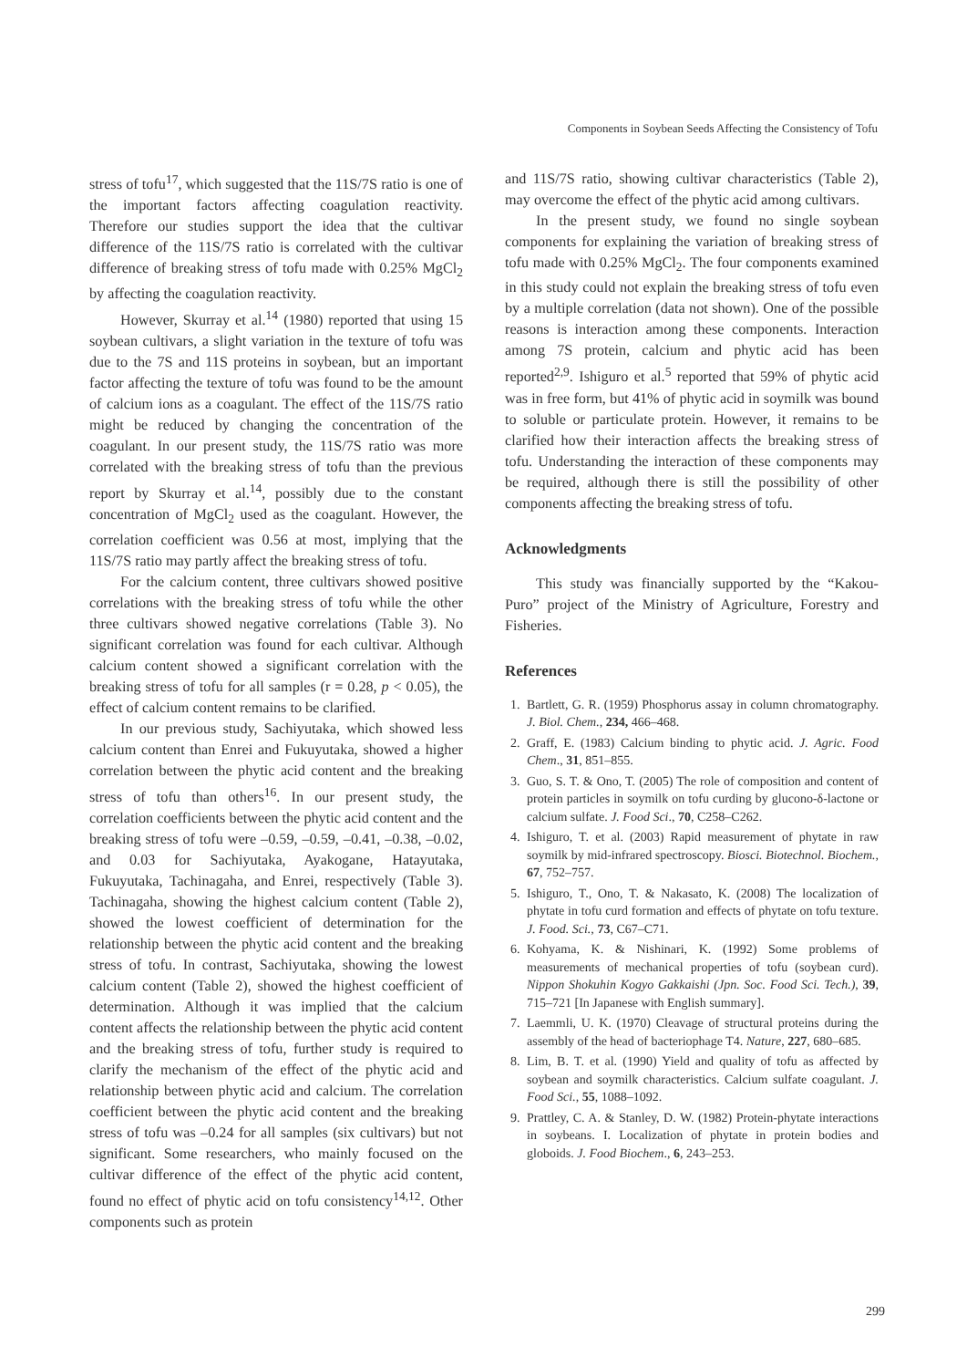Components in Soybean Seeds Affecting the Consistency of Tofu
stress of tofu<sup>17</sup>, which suggested that the 11S/7S ratio is one of the important factors affecting coagulation reactivity. Therefore our studies support the idea that the cultivar difference of the 11S/7S ratio is correlated with the cultivar difference of breaking stress of tofu made with 0.25% MgCl<sub>2</sub> by affecting the coagulation reactivity.
However, Skurray et al.<sup>14</sup> (1980) reported that using 15 soybean cultivars, a slight variation in the texture of tofu was due to the 7S and 11S proteins in soybean, but an important factor affecting the texture of tofu was found to be the amount of calcium ions as a coagulant. The effect of the 11S/7S ratio might be reduced by changing the concentration of the coagulant. In our present study, the 11S/7S ratio was more correlated with the breaking stress of tofu than the previous report by Skurray et al.<sup>14</sup>, possibly due to the constant concentration of MgCl<sub>2</sub> used as the coagulant. However, the correlation coefficient was 0.56 at most, implying that the 11S/7S ratio may partly affect the breaking stress of tofu.
For the calcium content, three cultivars showed positive correlations with the breaking stress of tofu while the other three cultivars showed negative correlations (Table 3). No significant correlation was found for each cultivar. Although calcium content showed a significant correlation with the breaking stress of tofu for all samples (r = 0.28, p < 0.05), the effect of calcium content remains to be clarified.
In our previous study, Sachiyutaka, which showed less calcium content than Enrei and Fukuyutaka, showed a higher correlation between the phytic acid content and the breaking stress of tofu than others<sup>16</sup>. In our present study, the correlation coefficients between the phytic acid content and the breaking stress of tofu were –0.59, –0.59, –0.41, –0.38, –0.02, and 0.03 for Sachiyutaka, Ayakogane, Hatayutaka, Fukuyutaka, Tachinagaha, and Enrei, respectively (Table 3). Tachinagaha, showing the highest calcium content (Table 2), showed the lowest coefficient of determination for the relationship between the phytic acid content and the breaking stress of tofu. In contrast, Sachiyutaka, showing the lowest calcium content (Table 2), showed the highest coefficient of determination. Although it was implied that the calcium content affects the relationship between the phytic acid content and the breaking stress of tofu, further study is required to clarify the mechanism of the effect of the phytic acid and relationship between phytic acid and calcium. The correlation coefficient between the phytic acid content and the breaking stress of tofu was –0.24 for all samples (six cultivars) but not significant. Some researchers, who mainly focused on the cultivar difference of the effect of the phytic acid content, found no effect of phytic acid on tofu consistency<sup>14,12</sup>. Other components such as protein
and 11S/7S ratio, showing cultivar characteristics (Table 2), may overcome the effect of the phytic acid among cultivars.
In the present study, we found no single soybean components for explaining the variation of breaking stress of tofu made with 0.25% MgCl<sub>2</sub>. The four components examined in this study could not explain the breaking stress of tofu even by a multiple correlation (data not shown). One of the possible reasons is interaction among these components. Interaction among 7S protein, calcium and phytic acid has been reported<sup>2,9</sup>. Ishiguro et al.<sup>5</sup> reported that 59% of phytic acid was in free form, but 41% of phytic acid in soymilk was bound to soluble or particulate protein. However, it remains to be clarified how their interaction affects the breaking stress of tofu. Understanding the interaction of these components may be required, although there is still the possibility of other components affecting the breaking stress of tofu.
Acknowledgments
This study was financially supported by the “Kakou-Puro” project of the Ministry of Agriculture, Forestry and Fisheries.
References
1. Bartlett, G. R. (1959) Phosphorus assay in column chromatography. J. Biol. Chem., 234, 466–468.
2. Graff, E. (1983) Calcium binding to phytic acid. J. Agric. Food Chem., 31, 851–855.
3. Guo, S. T. & Ono, T. (2005) The role of composition and content of protein particles in soymilk on tofu curding by glucono-δ-lactone or calcium sulfate. J. Food Sci., 70, C258–C262.
4. Ishiguro, T. et al. (2003) Rapid measurement of phytate in raw soymilk by mid-infrared spectroscopy. Biosci. Biotechnol. Biochem., 67, 752–757.
5. Ishiguro, T., Ono, T. & Nakasato, K. (2008) The localization of phytate in tofu curd formation and effects of phytate on tofu texture. J. Food. Sci., 73, C67–C71.
6. Kohyama, K. & Nishinari, K. (1992) Some problems of measurements of mechanical properties of tofu (soybean curd). Nippon Shokuhin Kogyo Gakkaishi (Jpn. Soc. Food Sci. Tech.), 39, 715–721 [In Japanese with English summary].
7. Laemmli, U. K. (1970) Cleavage of structural proteins during the assembly of the head of bacteriophage T4. Nature, 227, 680–685.
8. Lim, B. T. et al. (1990) Yield and quality of tofu as affected by soybean and soymilk characteristics. Calcium sulfate coagulant. J. Food Sci., 55, 1088–1092.
9. Prattley, C. A. & Stanley, D. W. (1982) Protein-phytate interactions in soybeans. I. Localization of phytate in protein bodies and globoids. J. Food Biochem., 6, 243–253.
299